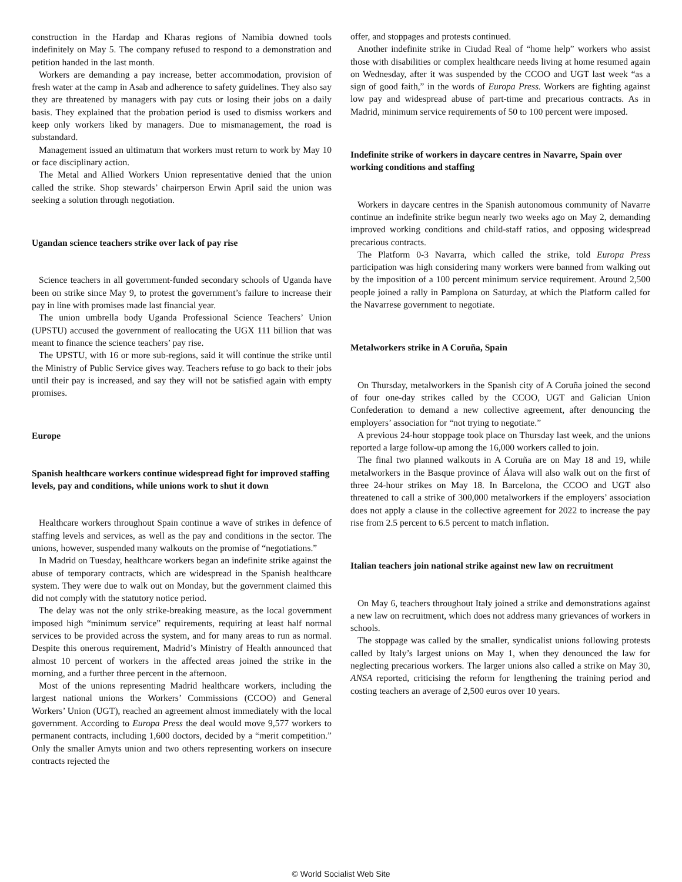construction in the Hardap and Kharas regions of Namibia downed tools indefinitely on May 5. The company refused to respond to a demonstration and petition handed in the last month.
Workers are demanding a pay increase, better accommodation, provision of fresh water at the camp in Asab and adherence to safety guidelines. They also say they are threatened by managers with pay cuts or losing their jobs on a daily basis. They explained that the probation period is used to dismiss workers and keep only workers liked by managers. Due to mismanagement, the road is substandard.
Management issued an ultimatum that workers must return to work by May 10 or face disciplinary action.
The Metal and Allied Workers Union representative denied that the union called the strike. Shop stewards’ chairperson Erwin April said the union was seeking a solution through negotiation.
Ugandan science teachers strike over lack of pay rise
Science teachers in all government-funded secondary schools of Uganda have been on strike since May 9, to protest the government’s failure to increase their pay in line with promises made last financial year.
The union umbrella body Uganda Professional Science Teachers’ Union (UPSTU) accused the government of reallocating the UGX 111 billion that was meant to finance the science teachers’ pay rise.
The UPSTU, with 16 or more sub-regions, said it will continue the strike until the Ministry of Public Service gives way. Teachers refuse to go back to their jobs until their pay is increased, and say they will not be satisfied again with empty promises.
Europe
Spanish healthcare workers continue widespread fight for improved staffing levels, pay and conditions, while unions work to shut it down
Healthcare workers throughout Spain continue a wave of strikes in defence of staffing levels and services, as well as the pay and conditions in the sector. The unions, however, suspended many walkouts on the promise of “negotiations.”
In Madrid on Tuesday, healthcare workers began an indefinite strike against the abuse of temporary contracts, which are widespread in the Spanish healthcare system. They were due to walk out on Monday, but the government claimed this did not comply with the statutory notice period.
The delay was not the only strike-breaking measure, as the local government imposed high “minimum service” requirements, requiring at least half normal services to be provided across the system, and for many areas to run as normal. Despite this onerous requirement, Madrid’s Ministry of Health announced that almost 10 percent of workers in the affected areas joined the strike in the morning, and a further three percent in the afternoon.
Most of the unions representing Madrid healthcare workers, including the largest national unions the Workers’ Commissions (CCOO) and General Workers’ Union (UGT), reached an agreement almost immediately with the local government. According to Europa Press the deal would move 9,577 workers to permanent contracts, including 1,600 doctors, decided by a “merit competition.” Only the smaller Amyts union and two others representing workers on insecure contracts rejected the
offer, and stoppages and protests continued.
Another indefinite strike in Ciudad Real of “home help” workers who assist those with disabilities or complex healthcare needs living at home resumed again on Wednesday, after it was suspended by the CCOO and UGT last week “as a sign of good faith,” in the words of Europa Press. Workers are fighting against low pay and widespread abuse of part-time and precarious contracts. As in Madrid, minimum service requirements of 50 to 100 percent were imposed.
Indefinite strike of workers in daycare centres in Navarre, Spain over working conditions and staffing
Workers in daycare centres in the Spanish autonomous community of Navarre continue an indefinite strike begun nearly two weeks ago on May 2, demanding improved working conditions and child-staff ratios, and opposing widespread precarious contracts.
The Platform 0-3 Navarra, which called the strike, told Europa Press participation was high considering many workers were banned from walking out by the imposition of a 100 percent minimum service requirement. Around 2,500 people joined a rally in Pamplona on Saturday, at which the Platform called for the Navarrese government to negotiate.
Metalworkers strike in A Coruña, Spain
On Thursday, metalworkers in the Spanish city of A Coruña joined the second of four one-day strikes called by the CCOO, UGT and Galician Union Confederation to demand a new collective agreement, after denouncing the employers’ association for “not trying to negotiate.”
A previous 24-hour stoppage took place on Thursday last week, and the unions reported a large follow-up among the 16,000 workers called to join.
The final two planned walkouts in A Coruña are on May 18 and 19, while metalworkers in the Basque province of Álava will also walk out on the first of three 24-hour strikes on May 18. In Barcelona, the CCOO and UGT also threatened to call a strike of 300,000 metalworkers if the employers’ association does not apply a clause in the collective agreement for 2022 to increase the pay rise from 2.5 percent to 6.5 percent to match inflation.
Italian teachers join national strike against new law on recruitment
On May 6, teachers throughout Italy joined a strike and demonstrations against a new law on recruitment, which does not address many grievances of workers in schools.
The stoppage was called by the smaller, syndicalist unions following protests called by Italy’s largest unions on May 1, when they denounced the law for neglecting precarious workers. The larger unions also called a strike on May 30, ANSA reported, criticising the reform for lengthening the training period and costing teachers an average of 2,500 euros over 10 years.
© World Socialist Web Site